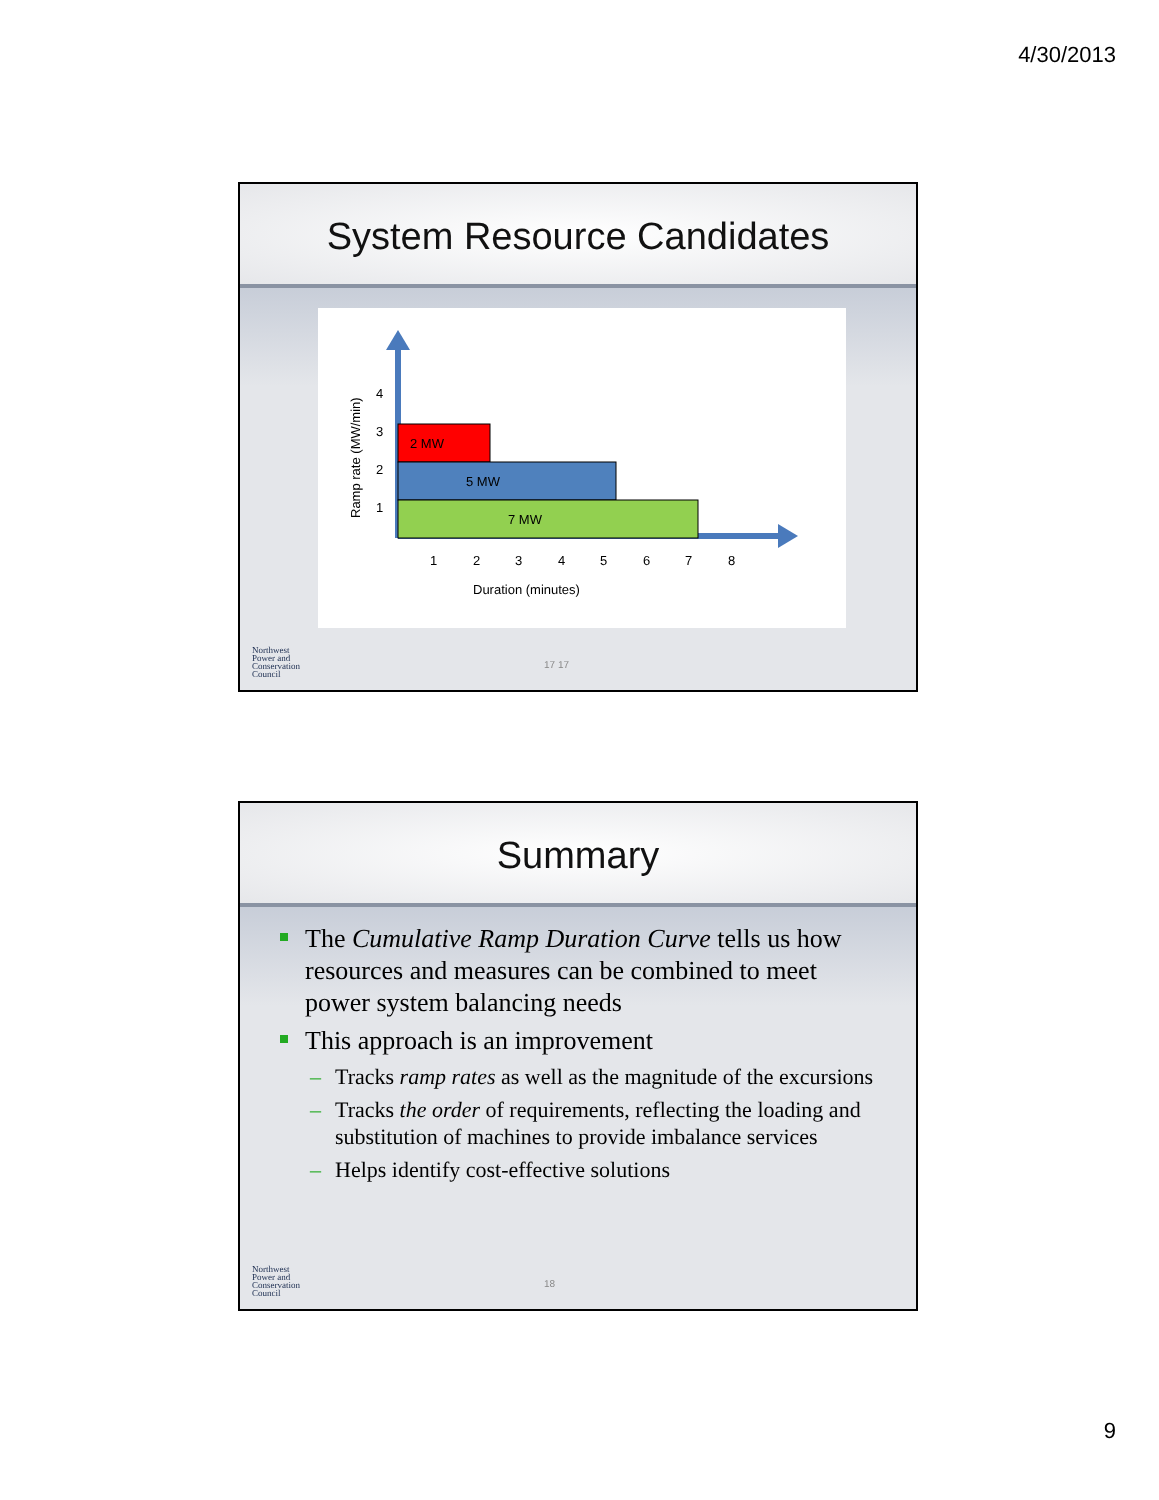4/30/2013
System Resource Candidates
2 MW
5 MW
7 MW
4
3
2
1
1
2
3
4
5
6
7
8
Duration (minutes)
Ramp rate (MW/min)
Northwest
Power and
Conservation
Council
17 17
Summary
The Cumulative Ramp Duration Curve tells us how resources and measures can be combined to meet power system balancing needs
This approach is an improvement
– Tracks ramp rates as well as the magnitude of the excursions
– Tracks the order of requirements, reflecting the loading and substitution of machines to provide imbalance services
– Helps identify cost-effective solutions
Northwest
Power and
Conservation
Council
18
9